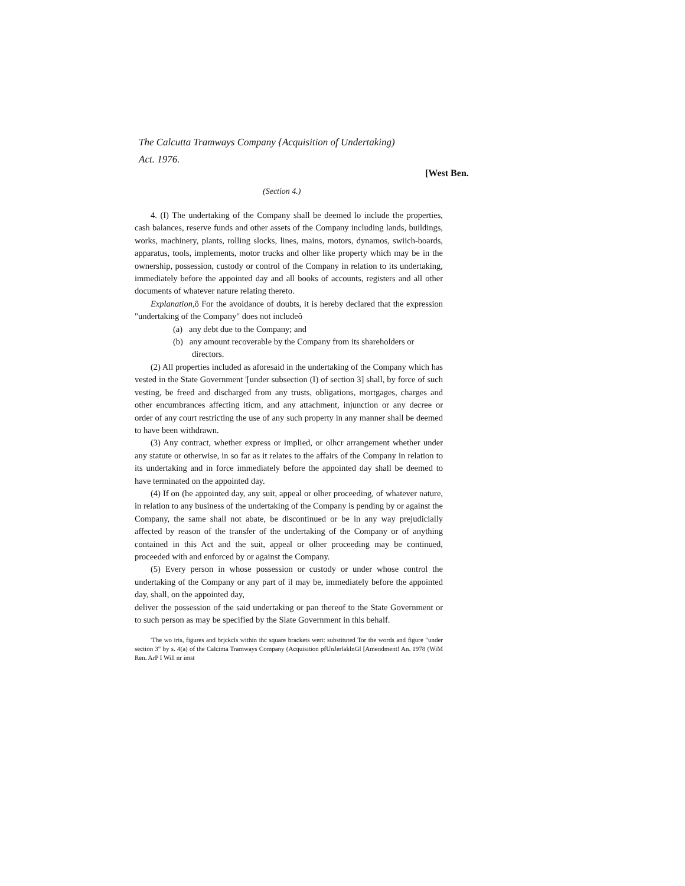The Calcutta Tramways Company {Acquisition of Undertaking)
Act. 1976.
[West Ben.
(Section 4.)
4. (I) The undertaking of the Company shall be deemed lo include the properties, cash balances, reserve funds and other assets of the Company including lands, buildings, works, machinery, plants, rolling slocks, lines, mains, motors, dynamos, swiich-boards, apparatus, tools, implements, motor trucks and olher like property which may be in the ownership, possession, custody or control of the Company in relation to its undertaking, immediately before the appointed day and all books of accounts, registers and all other documents of whatever nature relating thereto.
Explanation, ô For the avoidance of doubts, it is hereby declared that the expression "undertaking of the Company" does not includeô
(a) any debt due to the Company; and
(b) any amount recoverable by the Company from its shareholders or
directors.
(2) All properties included as aforesaid in the undertaking of the Company which has vested in the State Government '[under subsection (I) of section 3] shall, by force of such vesting, be freed and discharged from any trusts, obligations, mortgages, charges and other encumbrances affecting iticm, and any attachment, injunction or any decree or order of any court restricting the use of any such property in any manner shall be deemed to have been withdrawn.
(3) Any contract, whether express or implied, or olhcr arrangement whether under any statute or otherwise, in so far as it relates to the affairs of the Company in relation to its undertaking and in force immediately before the appointed day shall be deemed to have terminated on the appointed day.
(4) If on (he appointed day, any suit, appeal or olher proceeding, of whatever nature, in relation to any business of the undertaking of the Company is pending by or against the Company, the same shall not abate, be discontinued or be in any way prejudicially affected by reason of the transfer of the undertaking of the Company or of anything contained in this Act and the suit, appeal or olher proceeding may be continued, proceeded with and enforced by or against the Company.
(5) Every person in whose possession or custody or under whose control the undertaking of the Company or any part of il may be, immediately before the appointed day, shall, on the appointed day,
deliver the possession of the said undertaking or pan thereof to the State Government or to such person as may be specified by the Slate Government in this behalf.
'The wo iris, figures and brjckcls within ihc square brackets weri: substituted Tor the words and figure "under section 3" by s. 4(a) of the Calcima Tramways Company (Acquisition pfUnJerlaklnGl [Amendment! An. 1978 (WiM Ren. ArP I Will nr imst